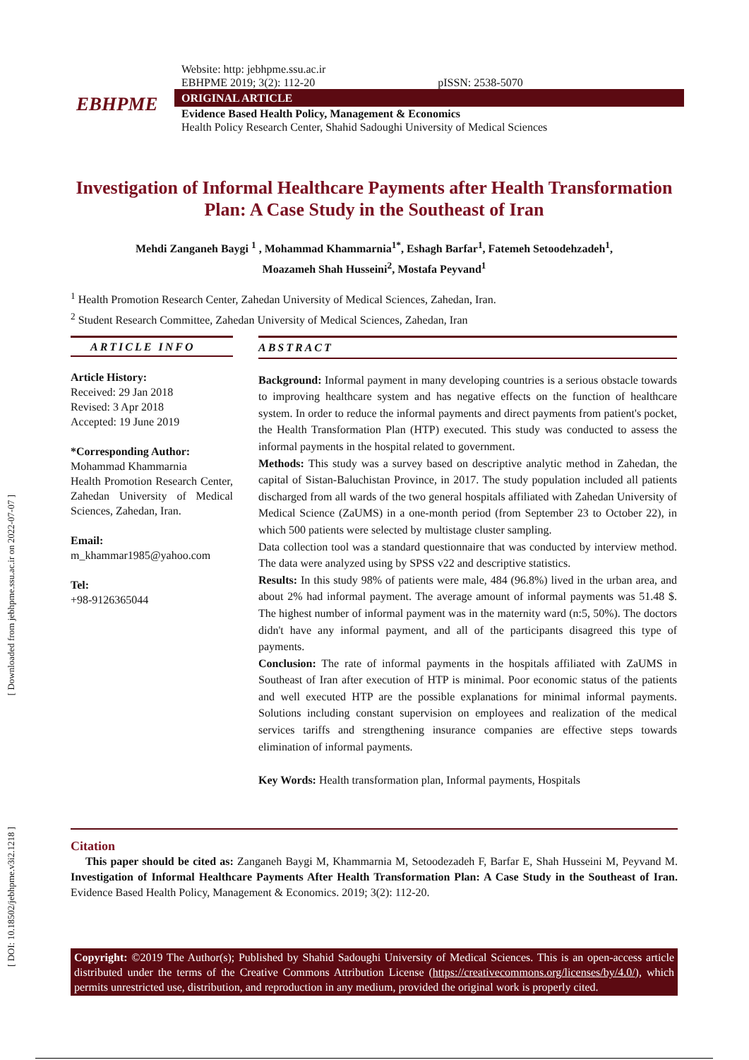[ Downloaded from jebhpme.ssu.ac.ir on 2022-07-07 ]
[ DOI: 10.18502/jebhpme.v3i2.1218 ]
Website: http: jebhpme.ssu.ac.ir
EBHPME 2019; 3(2): 112-20 pISSN: 2538-5070
ORIGINAL ARTICLE
Evidence Based Health Policy, Management & Economics
Health Policy Research Center, Shahid Sadoughi University of Medical Sciences
EBHPME
Investigation of Informal Healthcare Payments after Health Transformation Plan: A Case Study in the Southeast of Iran
Mehdi Zanganeh Baygi <sup>1</sup> , Mohammad Khammarnia<sup>1*</sup>, Eshagh Barfar<sup>1</sup>, Fatemeh Setoodehzadeh<sup>1</sup>,
Moazameh Shah Husseini<sup>2</sup>, Mostafa Peyvand<sup>1</sup>
<sup>1</sup> Health Promotion Research Center, Zahedan University of Medical Sciences, Zahedan, Iran.
<sup>2</sup> Student Research Committee, Zahedan University of Medical Sciences, Zahedan, Iran
ARTICLE INFO
Article History:
Received: 29 Jan 2018
Revised: 3 Apr 2018
Accepted: 19 June 2019
*Corresponding Author:
Mohammad Khammarnia
Health Promotion Research Center, Zahedan University of Medical Sciences, Zahedan, Iran.
Email:
m_khammar1985@yahoo.com
Tel:
+98-9126365044
ABSTRACT
Background: Informal payment in many developing countries is a serious obstacle towards to improving healthcare system and has negative effects on the function of healthcare system. In order to reduce the informal payments and direct payments from patient's pocket, the Health Transformation Plan (HTP) executed. This study was conducted to assess the informal payments in the hospital related to government.
Methods: This study was a survey based on descriptive analytic method in Zahedan, the capital of Sistan-Baluchistan Province, in 2017. The study population included all patients discharged from all wards of the two general hospitals affiliated with Zahedan University of Medical Science (ZaUMS) in a one-month period (from September 23 to October 22), in which 500 patients were selected by multistage cluster sampling.
Data collection tool was a standard questionnaire that was conducted by interview method. The data were analyzed using by SPSS v22 and descriptive statistics.
Results: In this study 98% of patients were male, 484 (96.8%) lived in the urban area, and about 2% had informal payment. The average amount of informal payments was 51.48 $. The highest number of informal payment was in the maternity ward (n:5, 50%). The doctors didn't have any informal payment, and all of the participants disagreed this type of payments.
Conclusion: The rate of informal payments in the hospitals affiliated with ZaUMS in Southeast of Iran after execution of HTP is minimal. Poor economic status of the patients and well executed HTP are the possible explanations for minimal informal payments. Solutions including constant supervision on employees and realization of the medical services tariffs and strengthening insurance companies are effective steps towards elimination of informal payments.
Key Words: Health transformation plan, Informal payments, Hospitals
Citation
This paper should be cited as: Zanganeh Baygi M, Khammarnia M, Setoodezadeh F, Barfar E, Shah Husseini M, Peyvand M. Investigation of Informal Healthcare Payments After Health Transformation Plan: A Case Study in the Southeast of Iran. Evidence Based Health Policy, Management & Economics. 2019; 3(2): 112-20.
Copyright: ©2019 The Author(s); Published by Shahid Sadoughi University of Medical Sciences. This is an open-access article distributed under the terms of the Creative Commons Attribution License (https://creativecommons.org/licenses/by/4.0/), which permits unrestricted use, distribution, and reproduction in any medium, provided the original work is properly cited.